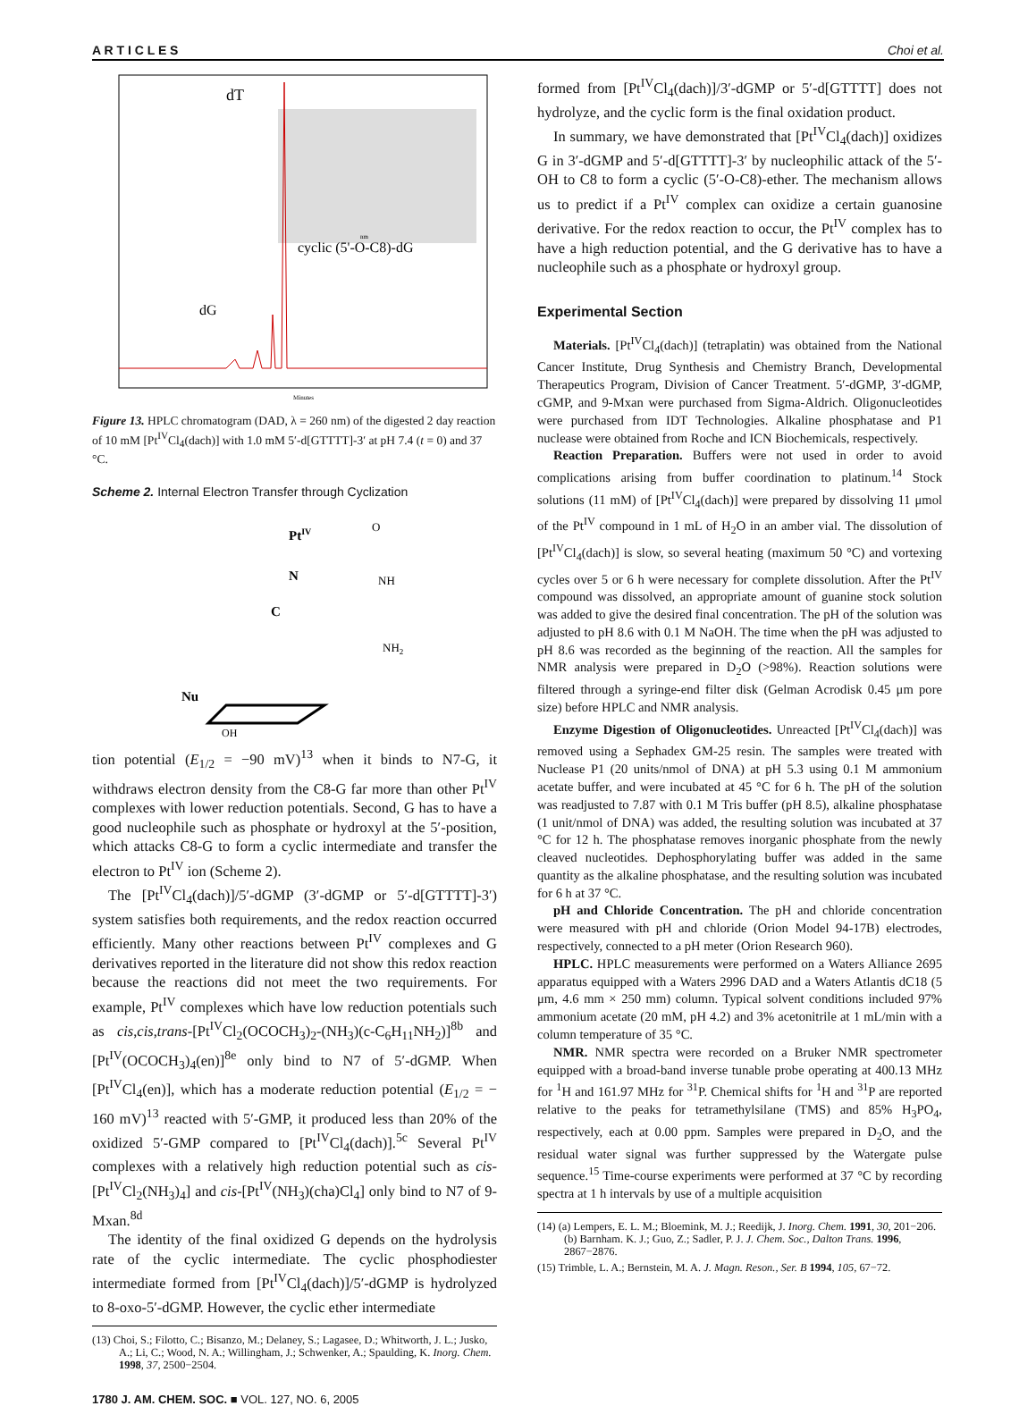A R T I C L E S Choi et al.
dT
dG
cyclic (5'-O-C8)-dG
Minutes
nm
Figure 13. HPLC chromatogram (DAD, λ = 260 nm) of the digested 2 day reaction of 10 mM [Pt<sup>IV</sup>Cl<sub>4</sub>(dach)] with 1.0 mM 5′-d[GTTTT]-3′ at pH 7.4 (t = 0) and 37 °C.
Scheme 2. Internal Electron Transfer through Cyclization
PtIV
N
C
Nu
NH2
NH
O
OH
tion potential (E<sub>1/2</sub> = −90 mV)<sup>13</sup> when it binds to N7-G, it withdraws electron density from the C8-G far more than other Pt<sup>IV</sup> complexes with lower reduction potentials. Second, G has to have a good nucleophile such as phosphate or hydroxyl at the 5′-position, which attacks C8-G to form a cyclic intermediate and transfer the electron to Pt<sup>IV</sup> ion (Scheme 2).
The [Pt<sup>IV</sup>Cl<sub>4</sub>(dach)]/5′-dGMP (3′-dGMP or 5′-d[GTTTT]-3′) system satisfies both requirements, and the redox reaction occurred efficiently. Many other reactions between Pt<sup>IV</sup> complexes and G derivatives reported in the literature did not show this redox reaction because the reactions did not meet the two requirements. For example, Pt<sup>IV</sup> complexes which have low reduction potentials such as cis,cis,trans-[Pt<sup>IV</sup>Cl<sub>2</sub>(OCOCH<sub>3</sub>)<sub>2</sub>-(NH<sub>3</sub>)(c-C<sub>6</sub>H<sub>11</sub>NH<sub>2</sub>)]<sup>8b</sup> and [Pt<sup>IV</sup>(OCOCH<sub>3</sub>)<sub>4</sub>(en)]<sup>8e</sup> only bind to N7 of 5′-dGMP. When [Pt<sup>IV</sup>Cl<sub>4</sub>(en)], which has a moderate reduction potential (E<sub>1/2</sub> = − 160 mV)<sup>13</sup> reacted with 5′-GMP, it produced less than 20% of the oxidized 5′-GMP compared to [Pt<sup>IV</sup>Cl<sub>4</sub>(dach)].<sup>5c</sup> Several Pt<sup>IV</sup> complexes with a relatively high reduction potential such as cis-[Pt<sup>IV</sup>Cl<sub>2</sub>(NH<sub>3</sub>)<sub>4</sub>] and cis-[Pt<sup>IV</sup>(NH<sub>3</sub>)(cha)Cl<sub>4</sub>] only bind to N7 of 9-Mxan.<sup>8d</sup>
The identity of the final oxidized G depends on the hydrolysis rate of the cyclic intermediate. The cyclic phosphodiester intermediate formed from [Pt<sup>IV</sup>Cl<sub>4</sub>(dach)]/5′-dGMP is hydrolyzed to 8-oxo-5′-dGMP. However, the cyclic ether intermediate
(13) Choi, S.; Filotto, C.; Bisanzo, M.; Delaney, S.; Lagasee, D.; Whitworth, J. L.; Jusko, A.; Li, C.; Wood, N. A.; Willingham, J.; Schwenker, A.; Spaulding, K. Inorg. Chem. 1998, 37, 2500−2504.
1780 J. AM. CHEM. SOC. ■ VOL. 127, NO. 6, 2005
formed from [Pt<sup>IV</sup>Cl<sub>4</sub>(dach)]/3′-dGMP or 5′-d[GTTTT] does not hydrolyze, and the cyclic form is the final oxidation product.
In summary, we have demonstrated that [Pt<sup>IV</sup>Cl<sub>4</sub>(dach)] oxidizes G in 3′-dGMP and 5′-d[GTTTT]-3′ by nucleophilic attack of the 5′-OH to C8 to form a cyclic (5′-O-C8)-ether. The mechanism allows us to predict if a Pt<sup>IV</sup> complex can oxidize a certain guanosine derivative. For the redox reaction to occur, the Pt<sup>IV</sup> complex has to have a high reduction potential, and the G derivative has to have a nucleophile such as a phosphate or hydroxyl group.
Experimental Section
Materials. [Pt<sup>IV</sup>Cl<sub>4</sub>(dach)] (tetraplatin) was obtained from the National Cancer Institute, Drug Synthesis and Chemistry Branch, Developmental Therapeutics Program, Division of Cancer Treatment. 5′-dGMP, 3′-dGMP, cGMP, and 9-Mxan were purchased from Sigma-Aldrich. Oligonucleotides were purchased from IDT Technologies. Alkaline phosphatase and P1 nuclease were obtained from Roche and ICN Biochemicals, respectively.
Reaction Preparation. Buffers were not used in order to avoid complications arising from buffer coordination to platinum.<sup>14</sup> Stock solutions (11 mM) of [Pt<sup>IV</sup>Cl<sub>4</sub>(dach)] were prepared by dissolving 11 μmol of the Pt<sup>IV</sup> compound in 1 mL of H<sub>2</sub>O in an amber vial. The dissolution of [Pt<sup>IV</sup>Cl<sub>4</sub>(dach)] is slow, so several heating (maximum 50 °C) and vortexing cycles over 5 or 6 h were necessary for complete dissolution. After the Pt<sup>IV</sup> compound was dissolved, an appropriate amount of guanine stock solution was added to give the desired final concentration. The pH of the solution was adjusted to pH 8.6 with 0.1 M NaOH. The time when the pH was adjusted to pH 8.6 was recorded as the beginning of the reaction. All the samples for NMR analysis were prepared in D<sub>2</sub>O (>98%). Reaction solutions were filtered through a syringe-end filter disk (Gelman Acrodisk 0.45 μm pore size) before HPLC and NMR analysis.
Enzyme Digestion of Oligonucleotides. Unreacted [Pt<sup>IV</sup>Cl<sub>4</sub>(dach)] was removed using a Sephadex GM-25 resin. The samples were treated with Nuclease P1 (20 units/nmol of DNA) at pH 5.3 using 0.1 M ammonium acetate buffer, and were incubated at 45 °C for 6 h. The pH of the solution was readjusted to 7.87 with 0.1 M Tris buffer (pH 8.5), alkaline phosphatase (1 unit/nmol of DNA) was added, the resulting solution was incubated at 37 °C for 12 h. The phosphatase removes inorganic phosphate from the newly cleaved nucleotides. Dephosphorylating buffer was added in the same quantity as the alkaline phosphatase, and the resulting solution was incubated for 6 h at 37 °C.
pH and Chloride Concentration. The pH and chloride concentration were measured with pH and chloride (Orion Model 94-17B) electrodes, respectively, connected to a pH meter (Orion Research 960).
HPLC. HPLC measurements were performed on a Waters Alliance 2695 apparatus equipped with a Waters 2996 DAD and a Waters Atlantis dC18 (5 μm, 4.6 mm × 250 mm) column. Typical solvent conditions included 97% ammonium acetate (20 mM, pH 4.2) and 3% acetonitrile at 1 mL/min with a column temperature of 35 °C.
NMR. NMR spectra were recorded on a Bruker NMR spectrometer equipped with a broad-band inverse tunable probe operating at 400.13 MHz for <sup>1</sup>H and 161.97 MHz for <sup>31</sup>P. Chemical shifts for <sup>1</sup>H and <sup>31</sup>P are reported relative to the peaks for tetramethylsilane (TMS) and 85% H<sub>3</sub>PO<sub>4</sub>, respectively, each at 0.00 ppm. Samples were prepared in D<sub>2</sub>O, and the residual water signal was further suppressed by the Watergate pulse sequence.<sup>15</sup> Time-course experiments were performed at 37 °C by recording spectra at 1 h intervals by use of a multiple acquisition
(14) (a) Lempers, E. L. M.; Bloemink, M. J.; Reedijk, J. Inorg. Chem. 1991, 30, 201−206. (b) Barnham. K. J.; Guo, Z.; Sadler, P. J. J. Chem. Soc., Dalton Trans. 1996, 2867−2876.
(15) Trimble, L. A.; Bernstein, M. A. J. Magn. Reson., Ser. B 1994, 105, 67−72.